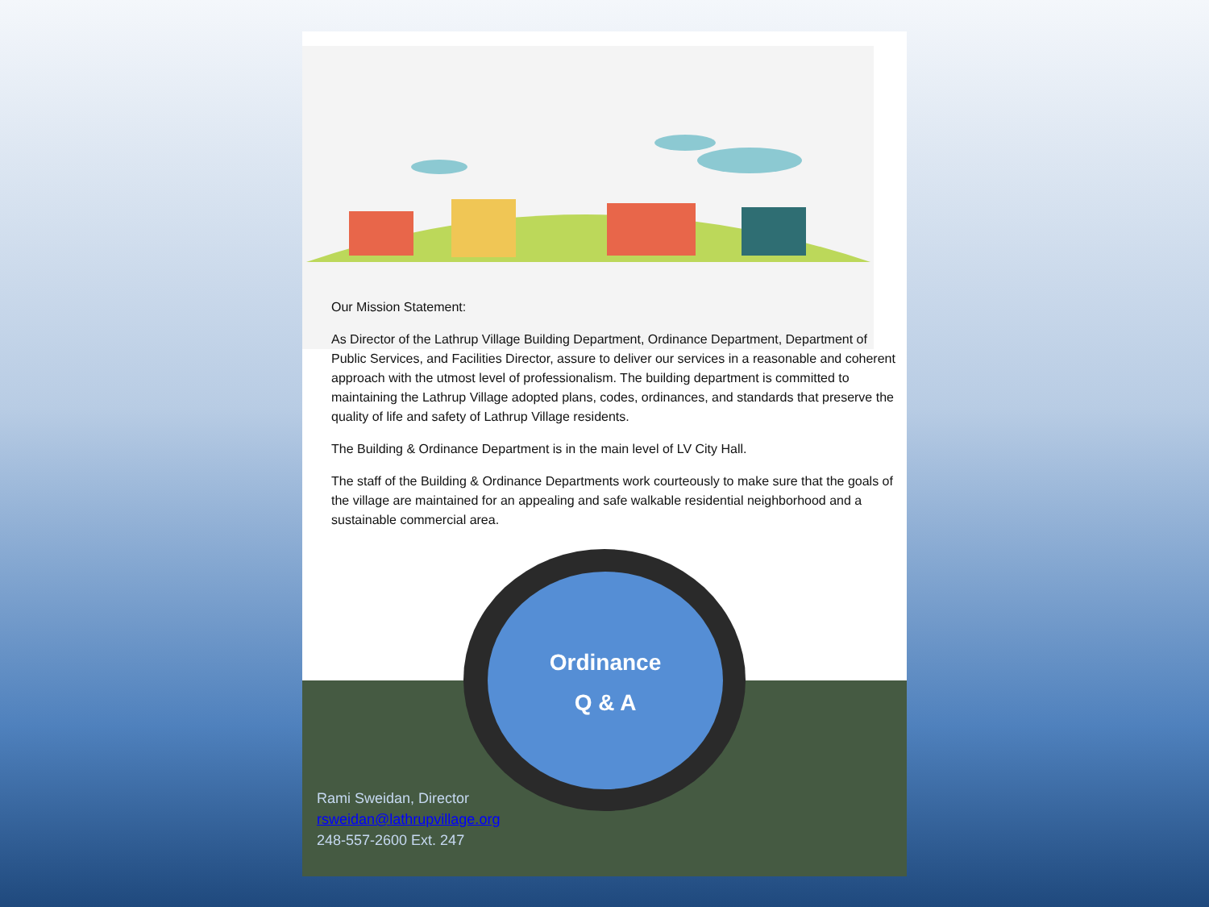Our Mission Statement:
As Director of the Lathrup Village Building Department, Ordinance Department, Department of Public Services, and Facilities Director, assure to deliver our services in a reasonable and coherent approach with the utmost level of professionalism. The building department is committed to maintaining the Lathrup Village adopted plans, codes, ordinances, and standards that preserve the quality of life and safety of Lathrup Village residents.
The Building & Ordinance Department is in the main level of LV City Hall.
The staff of the Building & Ordinance Departments work courteously to make sure that the goals of the village are maintained for an appealing and safe walkable residential neighborhood and a sustainable commercial area.
Ordinance
Q & A
Rami Sweidan, Director
rsweidan@lathrupvillage.org
248-557-2600 Ext. 247